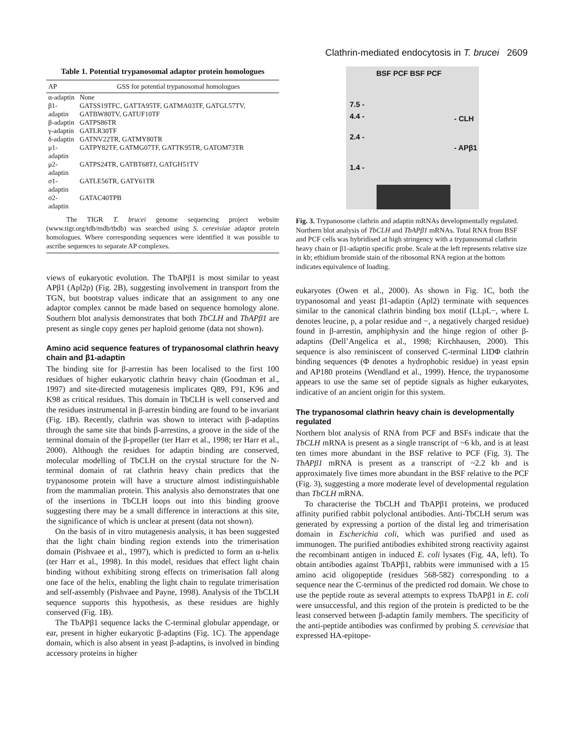Clathrin-mediated endocytosis in T. brucei 2609
Table 1. Potential trypanosomal adaptor protein homologues
| AP | GSS for potential trypanosomal homologues |
| --- | --- |
| α-adaptin | None |
| β1-adaptin | GATSS19TFC, GATTA95TF, GATMA03TF, GATGL57TV, GATBW80TV, GATUF10TF |
| β-adaptin | GATPS86TR |
| γ-adaptin | GATLR30TF |
| δ-adaptin | GATNV22TR, GATMY80TR |
| μ1-adaptin | GATPY82TF, GATMG07TF, GATTK95TR, GATOM73TR |
| μ2-adaptin | GATPS24TR, GATBT68TJ, GATGH51TV |
| σ1-adaptin | GATLE56TR, GATY61TR |
| σ2-adaptin | GATAC40TPB |
The TIGR T. brucei genome sequencing project website (www.tigr.org/tdb/mdb/tbdb) was searched using S. cerevisiae adaptor protein homologues. Where corresponding sequences were identified it was possible to ascribe sequences to separate AP complexes.
views of eukaryotic evolution. The TbAPβ1 is most similar to yeast APβ1 (Apl2p) (Fig. 2B), suggesting involvement in transport from the TGN, but bootstrap values indicate that an assignment to any one adaptor complex cannot be made based on sequence homology alone. Southern blot analysis demonstrates that both TbCLH and TbAPβ1 are present as single copy genes per haploid genome (data not shown).
Amino acid sequence features of trypanosomal clathrin heavy chain and β1-adaptin
The binding site for β-arrestin has been localised to the first 100 residues of higher eukaryotic clathrin heavy chain (Goodman et al., 1997) and site-directed mutagenesis implicates Q89, F91, K96 and K98 as critical residues. This domain in TbCLH is well conserved and the residues instrumental in β-arrestin binding are found to be invariant (Fig. 1B). Recently, clathrin was shown to interact with β-adaptins through the same site that binds β-arrestins, a groove in the side of the terminal domain of the β-propeller (ter Harr et al., 1998; ter Harr et al., 2000). Although the residues for adaptin binding are conserved, molecular modelling of TbCLH on the crystal structure for the N-terminal domain of rat clathrin heavy chain predicts that the trypanosome protein will have a structure almost indistinguishable from the mammalian protein. This analysis also demonstrates that one of the insertions in TbCLH loops out into this binding groove suggesting there may be a small difference in interactions at this site, the significance of which is unclear at present (data not shown).
On the basis of in vitro mutagenesis analysis, it has been suggested that the light chain binding region extends into the trimerisation domain (Pishvaee et al., 1997), which is predicted to form an α-helix (ter Harr et al., 1998). In this model, residues that effect light chain binding without exhibiting strong effects on trimerisation fall along one face of the helix, enabling the light chain to regulate trimerisation and self-assembly (Pishvaee and Payne, 1998). Analysis of the TbCLH sequence supports this hypothesis, as these residues are highly conserved (Fig. 1B).
The TbAPβ1 sequence lacks the C-terminal globular appendage, or ear, present in higher eukaryotic β-adaptins (Fig. 1C). The appendage domain, which is also absent in yeast β-adaptins, is involved in binding accessory proteins in higher
BSF PCF BSF PCF
7.5 -
4.4 -
- CLH
2.4 -
- APβ1
1.4 -
Fig. 3. Trypanosome clathrin and adaptin mRNAs developmentally regulated. Northern blot analysis of TbCLH and TbAPβ1 mRNAs. Total RNA from BSF and PCF cells was hybridised at high stringency with a trypanosomal clathrin heavy chain or β1-adaptin specific probe. Scale at the left represents relative size in kb; ethidium bromide stain of the ribosomal RNA region at the bottom indicates equivalence of loading.
eukaryotes (Owen et al., 2000). As shown in Fig. 1C, both the trypanosomal and yeast β1-adaptin (Apl2) terminate with sequences similar to the canonical clathrin binding box motif (LLpL−, where L denotes leucine, p, a polar residue and −, a negatively charged residue) found in β-arrestin, amphiphysin and the hinge region of other β-adaptins (Dell’Angelica et al., 1998; Kirchhausen, 2000). This sequence is also reminiscent of conserved C-terminal LIDΦ clathrin binding sequences (Φ denotes a hydrophobic residue) in yeast epsin and AP180 proteins (Wendland et al., 1999). Hence, the trypanosome appears to use the same set of peptide signals as higher eukaryotes, indicative of an ancient origin for this system.
The trypanosomal clathrin heavy chain is developmentally regulated
Northern blot analysis of RNA from PCF and BSFs indicate that the TbCLH mRNA is present as a single transcript of ~6 kb, and is at least ten times more abundant in the BSF relative to PCF (Fig. 3). The TbAPβ1 mRNA is present as a transcript of ~2.2 kb and is approximately five times more abundant in the BSF relative to the PCF (Fig. 3), suggesting a more moderate level of developmental regulation than TbCLH mRNA.
To characterise the TbCLH and TbAPβ1 proteins, we produced affinity purified rabbit polyclonal antibodies. Anti-TbCLH serum was generated by expressing a portion of the distal leg and trimerisation domain in Escherichia coli, which was purified and used as immunogen. The purified antibodies exhibited strong reactivity against the recombinant antigen in induced E. coli lysates (Fig. 4A, left). To obtain antibodies against TbAPβ1, rabbits were immunised with a 15 amino acid oligopeptide (residues 568-582) corresponding to a sequence near the C-terminus of the predicted rod domain. We chose to use the peptide route as several attempts to express TbAPβ1 in E. coli were unsuccessful, and this region of the protein is predicted to be the least conserved between β-adaptin family members. The specificity of the anti-peptide antibodies was confirmed by probing S. cerevisiae that expressed HA-epitope-